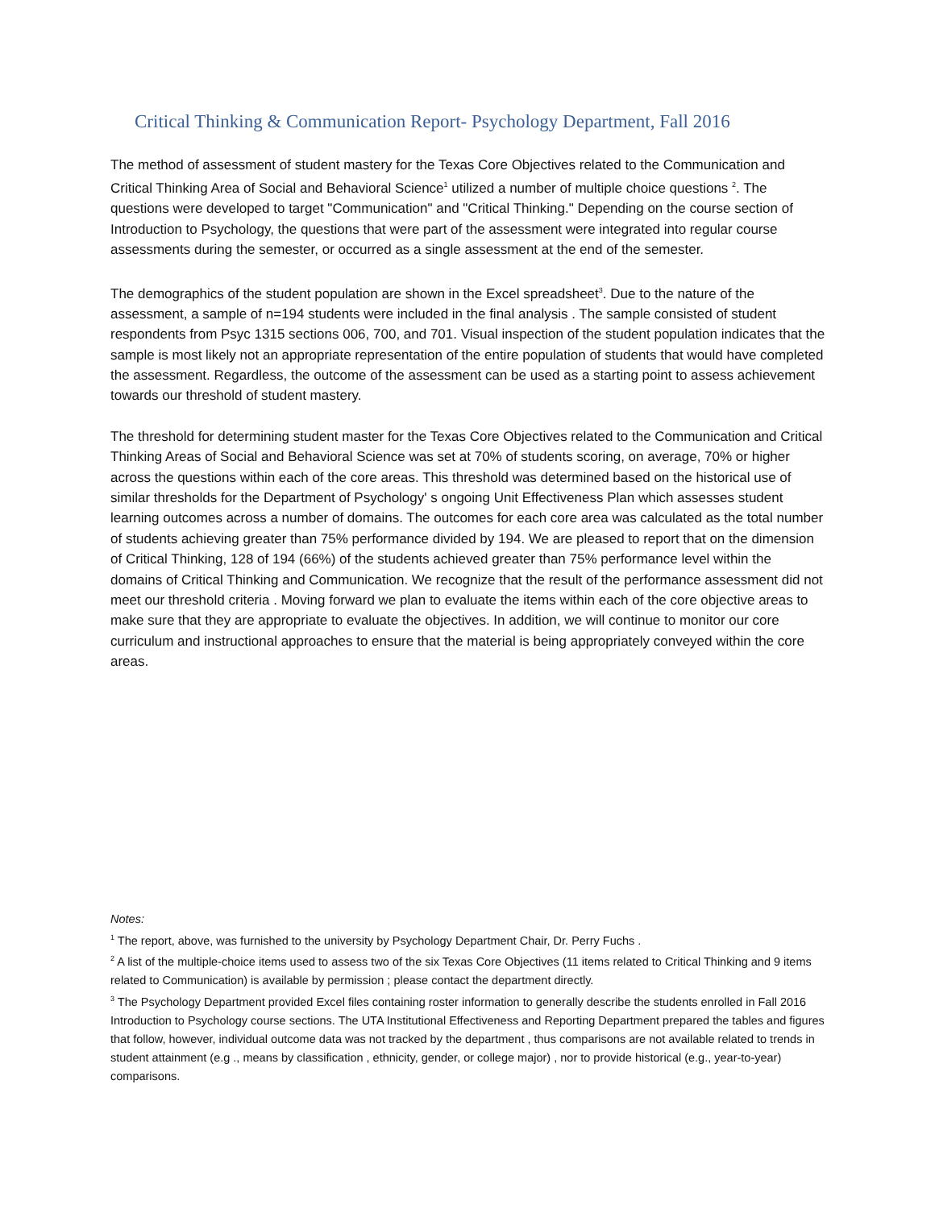Critical Thinking & Communication Report- Psychology Department, Fall 2016
The method of assessment of student mastery for the Texas Core Objectives related to the Communication and Critical Thinking Area of Social and Behavioral Science<sup>1</sup> utilized a number of multiple choice questions <sup>2</sup>. The questions were developed to target "Communication" and "Critical Thinking." Depending on the course section of Introduction to Psychology, the questions that were part of the assessment were integrated into regular course assessments during the semester, or occurred as a single assessment at the end of the semester.
The demographics of the student population are shown in the Excel spreadsheet<sup>3</sup>. Due to the nature of the assessment, a sample of n=194 students were included in the final analysis . The sample consisted of student respondents from Psyc 1315 sections 006, 700, and 701. Visual inspection of the student population indicates that the sample is most likely not an appropriate representation of the entire population of students that would have completed the assessment. Regardless, the outcome of the assessment can be used as a starting point to assess achievement towards our threshold of student mastery.
The threshold for determining student master for the Texas Core Objectives related to the Communication and Critical Thinking Areas of Social and Behavioral Science was set at 70% of students scoring, on average, 70% or higher across the questions within each of the core areas. This threshold was determined based on the historical use of similar thresholds for the Department of Psychology' s ongoing Unit Effectiveness Plan which assesses student learning outcomes across a number of domains. The outcomes for each core area was calculated as the total number of students achieving greater than 75% performance divided by 194. We are pleased to report that on the dimension of Critical Thinking, 128 of 194 (66%) of the students achieved greater than 75% performance level within the domains of Critical Thinking and Communication. We recognize that the result of the performance assessment did not meet our threshold criteria . Moving forward we plan to evaluate the items within each of the core objective areas to make sure that they are appropriate to evaluate the objectives. In addition, we will continue to monitor our core curriculum and instructional approaches to ensure that the material is being appropriately conveyed within the core areas.
Notes:
<sup>1</sup> The report, above, was furnished to the university by Psychology Department Chair, Dr. Perry Fuchs .
<sup>2</sup> A list of the multiple-choice items used to assess two of the six Texas Core Objectives (11 items related to Critical Thinking and 9 items related to Communication) is available by permission ; please contact the department directly.
<sup>3</sup> The Psychology Department provided Excel files containing roster information to generally describe the students enrolled in Fall 2016 Introduction to Psychology course sections. The UTA Institutional Effectiveness and Reporting Department prepared the tables and figures that follow, however, individual outcome data was not tracked by the department , thus comparisons are not available related to trends in student attainment (e.g ., means by classification , ethnicity, gender, or college major) , nor to provide historical (e.g., year-to-year) comparisons.